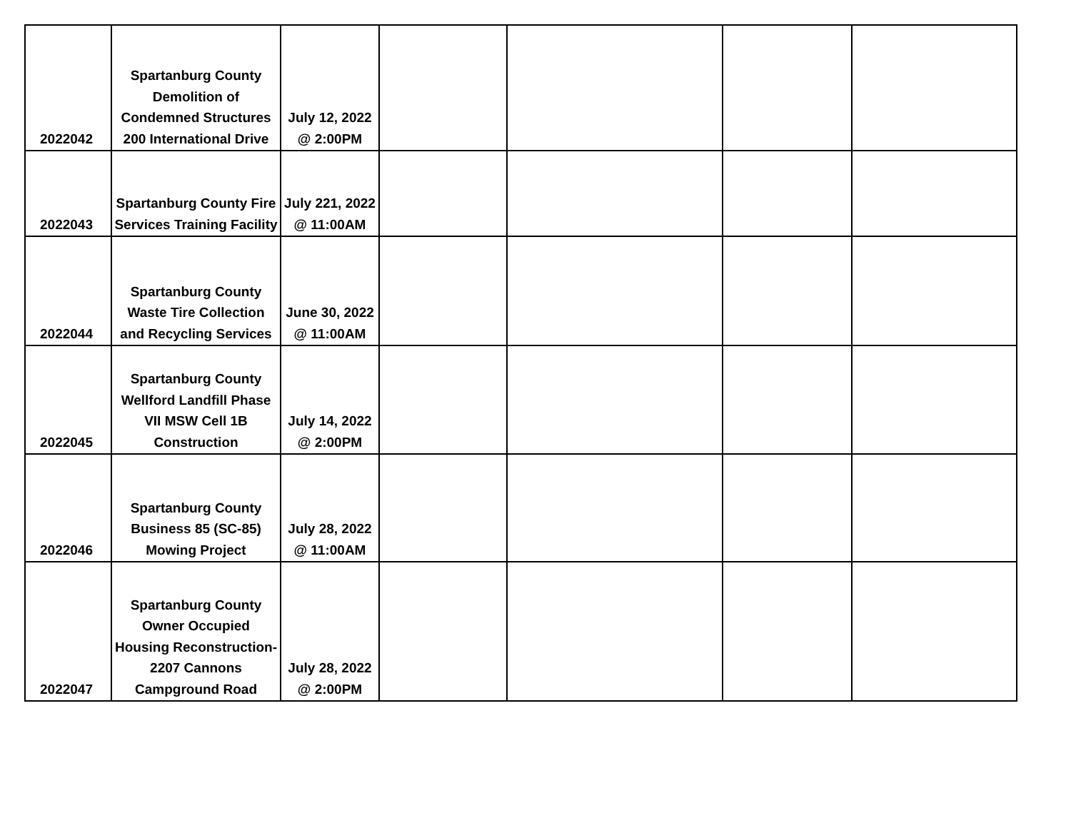| 2022042 | Spartanburg County Demolition of Condemned Structures 200 International Drive | July 12, 2022 @ 2:00PM | | | | |
| 2022043 | Spartanburg County Fire Services Training Facility | July 221, 2022 @ 11:00AM | | | | |
| 2022044 | Spartanburg County Waste Tire Collection and Recycling Services | June 30, 2022 @ 11:00AM | | | | |
| 2022045 | Spartanburg County Wellford Landfill Phase VII MSW Cell 1B Construction | July 14, 2022 @ 2:00PM | | | | |
| 2022046 | Spartanburg County Business 85 (SC-85) Mowing Project | July 28, 2022 @ 11:00AM | | | | |
| 2022047 | Spartanburg County Owner Occupied Housing Reconstruction-2207 Cannons Campground Road | July 28, 2022 @ 2:00PM | | | | |